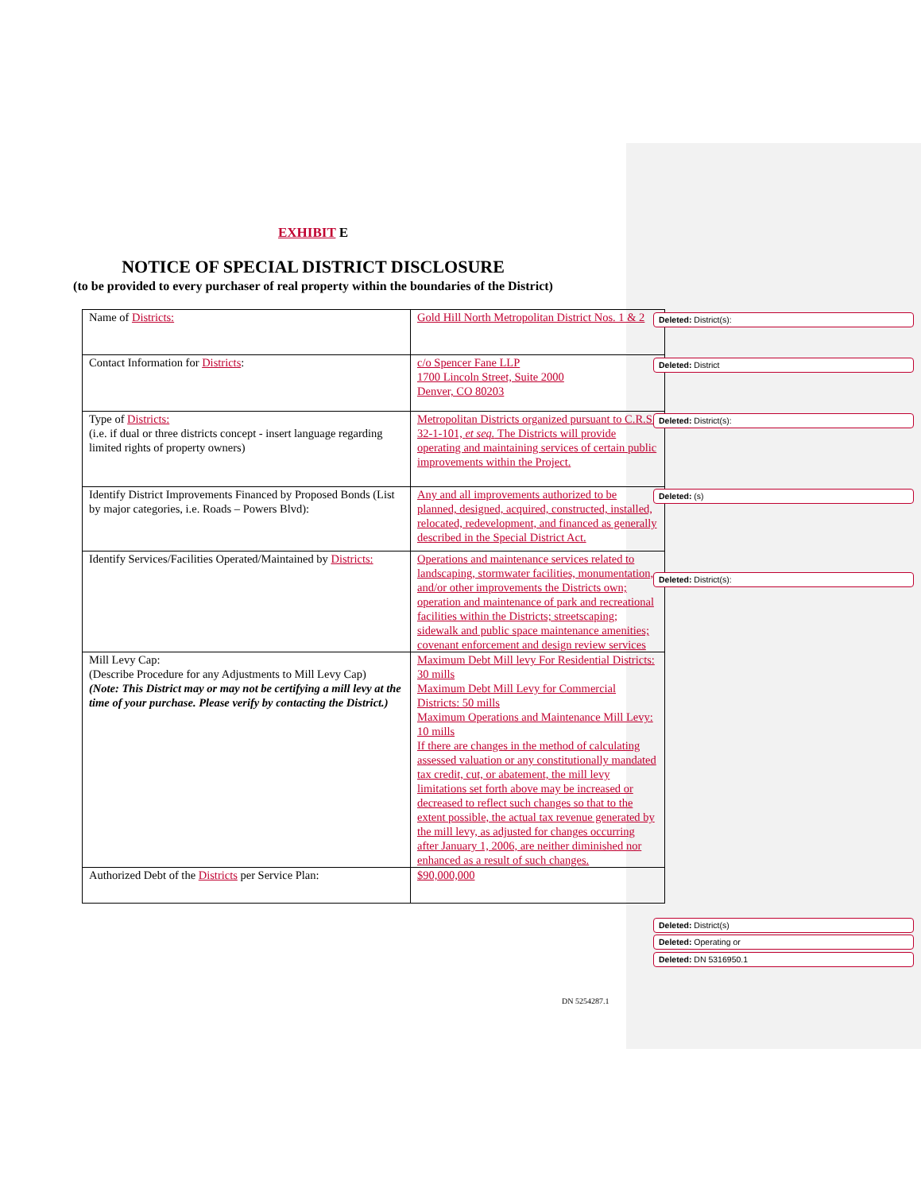EXHIBIT E
NOTICE OF SPECIAL DISTRICT DISCLOSURE
(to be provided to every purchaser of real property within the boundaries of the District)
| Name of Districts: | Gold Hill North Metropolitan District Nos. 1 & 2 |
| Contact Information for Districts : | c/o Spencer Fane LLP 1700 Lincoln Street, Suite 2000 Denver, CO 80203 |
| Type of Districts: (i.e. if dual or three districts concept - insert language regarding limited rights of property owners) | Metropolitan Districts organized pursuant to C.R.S. 32-1-101, et seq. The Districts will provide operating and maintaining services of certain public improvements within the Project. |
| Identify District Improvements Financed by Proposed Bonds (List by major categories, i.e. Roads – Powers Blvd): | Any and all improvements authorized to be planned, designed, acquired, constructed, installed, relocated, redevelopment, and financed as generally described in the Special District Act. |
| Identify Services/Facilities Operated/Maintained by Districts: | Operations and maintenance services related to landscaping, stormwater facilities, monumentation, and/or other improvements the Districts own; operation and maintenance of park and recreational facilities within the Districts; streetscaping; sidewalk and public space maintenance amenities; covenant enforcement and design review services |
| Mill Levy Cap: (Describe Procedure for any Adjustments to Mill Levy Cap) (Note: This District may or may not be certifying a mill levy at the time of your purchase. Please verify by contacting the District.) | Maximum Debt Mill levy For Residential Districts: 30 mills Maximum Debt Mill Levy for Commercial Districts: 50 mills Maximum Operations and Maintenance Mill Levy: 10 mills If there are changes in the method of calculating assessed valuation or any constitutionally mandated tax credit, cut, or abatement, the mill levy limitations set forth above may be increased or decreased to reflect such changes so that to the extent possible, the actual tax revenue generated by the mill levy, as adjusted for changes occurring after January 1, 2006, are neither diminished nor enhanced as a result of such changes. |
| Authorized Debt of the Districts per Service Plan: | $90,000,000 |
DN 5254287.1
Deleted: District(s):
Deleted: District
Deleted: District(s):
Deleted: (s)
Deleted: District(s):
Deleted: District(s)
Deleted: Operating or
Deleted: DN 5316950.1